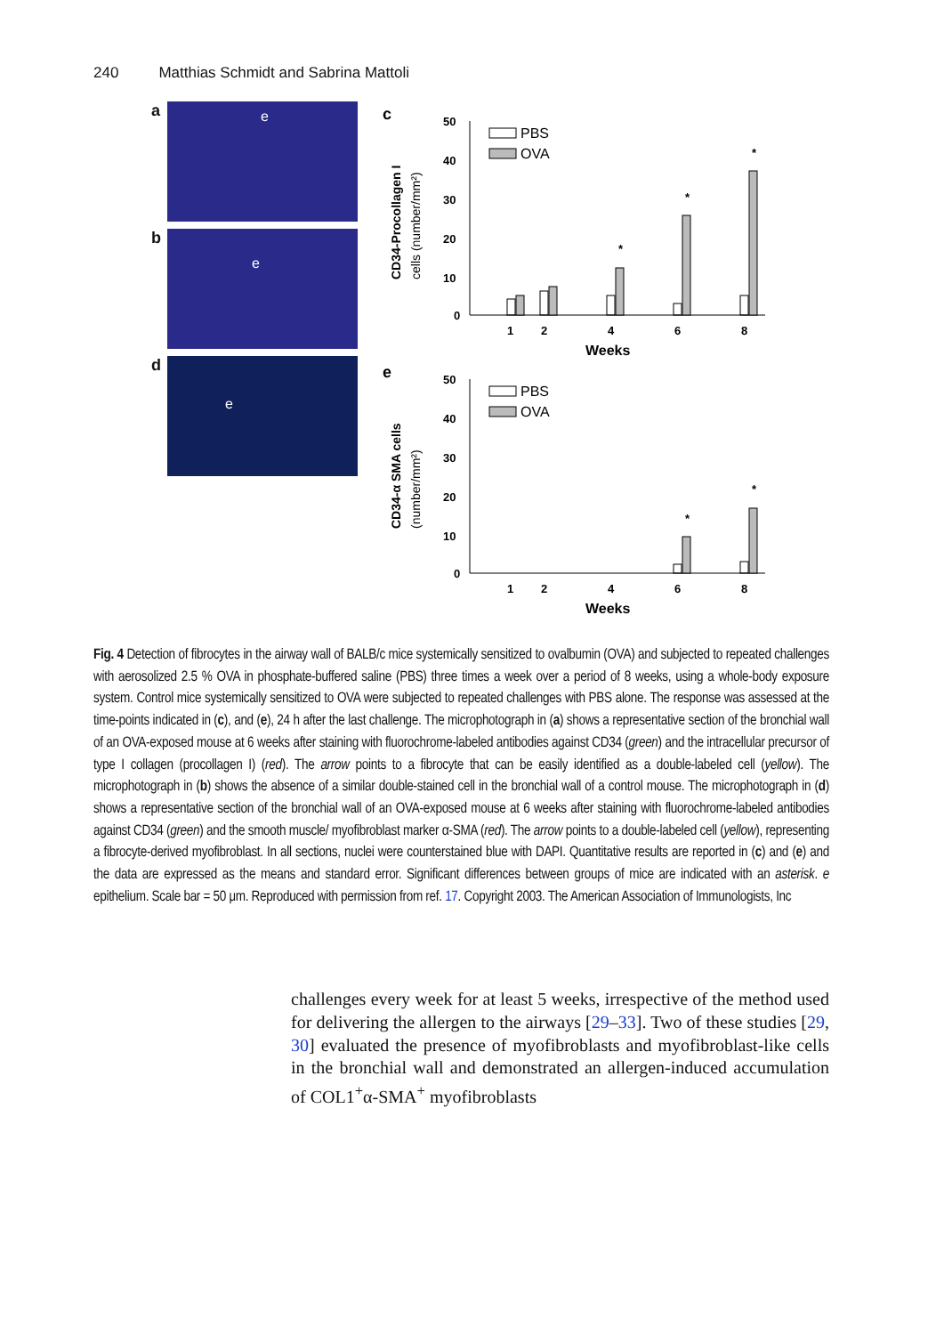240 Matthias Schmidt and Sabrina Mattoli
a
e
b
e
d
e
c
CD34-Procollagen I
cells (number/mm²)
50
40
30
20
10
0
PBS
OVA
*
*
*
1
2
4
6
8
Weeks
e
CD34-α SMA cells
(number/mm²)
50
40
30
20
10
0
PBS
OVA
*
*
1
2
4
6
8
Weeks
Fig. 4 Detection of fibrocytes in the airway wall of BALB/c mice systemically sensitized to ovalbumin (OVA) and subjected to repeated challenges with aerosolized 2.5 % OVA in phosphate-buffered saline (PBS) three times a week over a period of 8 weeks, using a whole-body exposure system. Control mice systemically sensitized to OVA were subjected to repeated challenges with PBS alone. The response was assessed at the time-points indicated in (c), and (e), 24 h after the last challenge. The microphotograph in (a) shows a representative section of the bronchial wall of an OVA-exposed mouse at 6 weeks after staining with fluorochrome-labeled antibodies against CD34 (green) and the intracellular precursor of type I collagen (procollagen I) (red). The arrow points to a fibrocyte that can be easily identified as a double-labeled cell (yellow). The microphotograph in (b) shows the absence of a similar double-stained cell in the bronchial wall of a control mouse. The microphotograph in (d) shows a representative section of the bronchial wall of an OVA-exposed mouse at 6 weeks after staining with fluorochrome-labeled antibodies against CD34 (green) and the smooth muscle/ myofibroblast marker α-SMA (red). The arrow points to a double-labeled cell (yellow), representing a fibrocyte-derived myofibroblast. In all sections, nuclei were counterstained blue with DAPI. Quantitative results are reported in (c) and (e) and the data are expressed as the means and standard error. Significant differences between groups of mice are indicated with an asterisk. e epithelium. Scale bar = 50 μm. Reproduced with permission from ref. 17. Copyright 2003. The American Association of Immunologists, Inc
challenges every week for at least 5 weeks, irrespective of the method used for delivering the allergen to the airways [29–33]. Two of these studies [29, 30] evaluated the presence of myofibroblasts and myofibroblast-like cells in the bronchial wall and demonstrated an allergen-induced accumulation of COL1<sup>+</sup>α-SMA<sup>+</sup> myofibroblasts